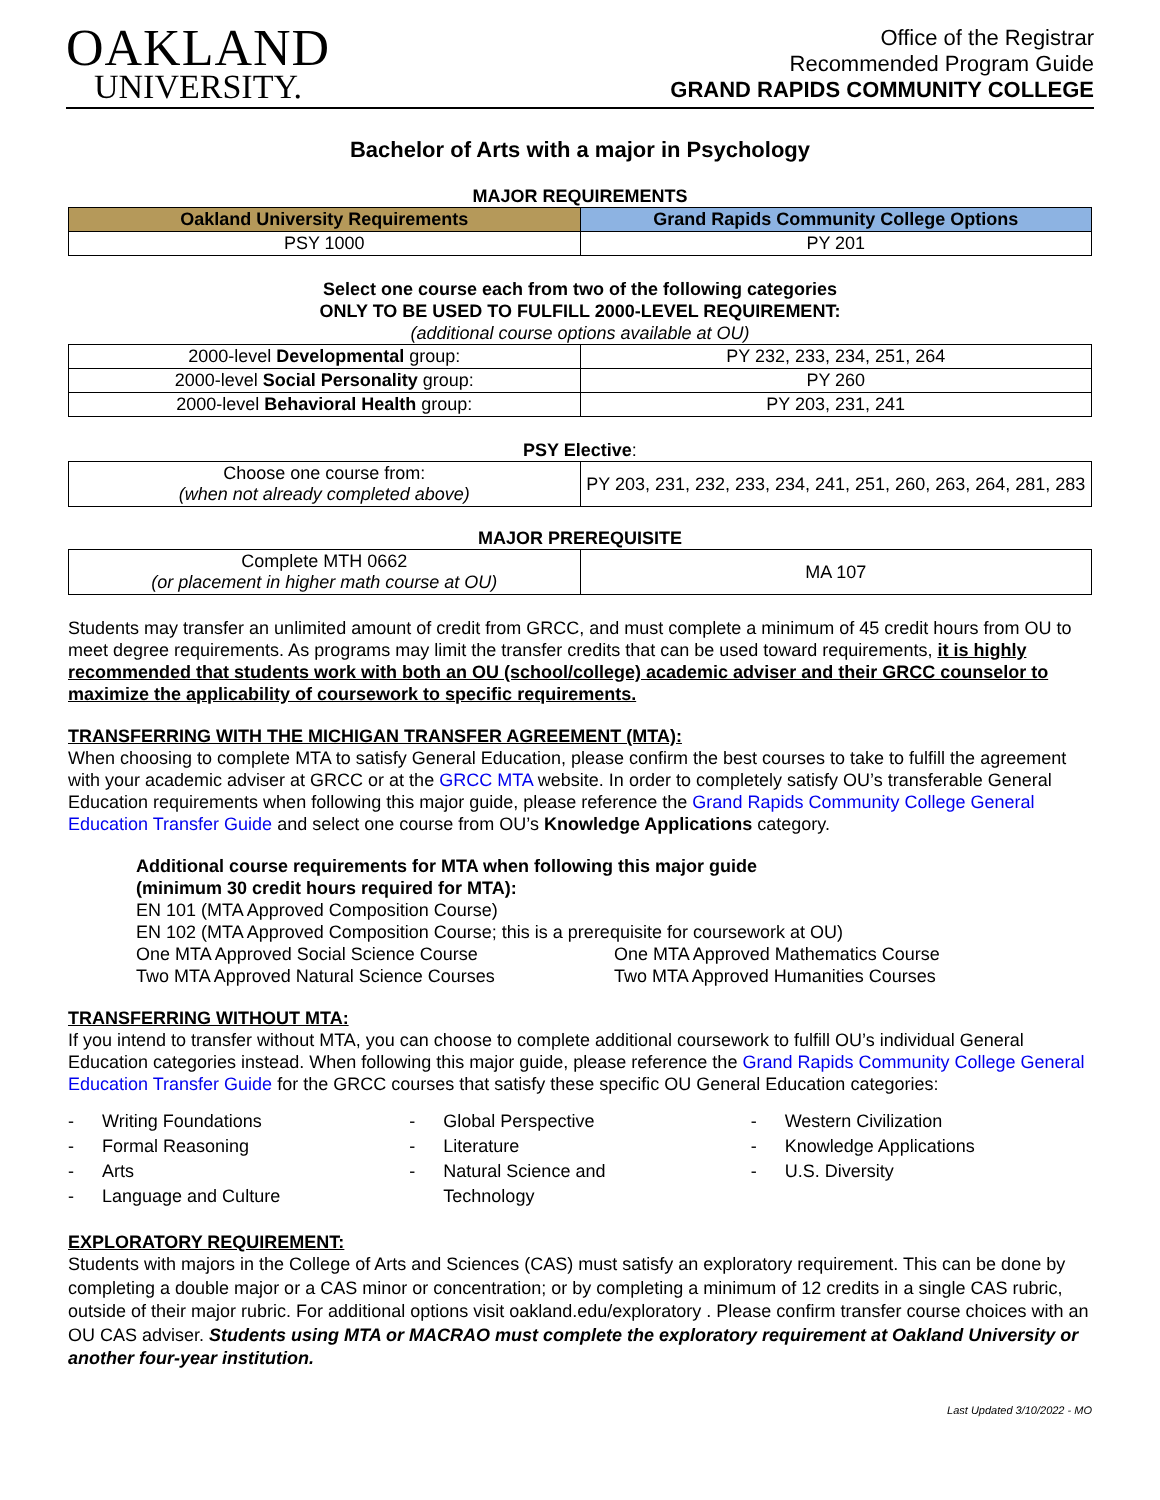OAKLAND
UNIVERSITY.
Office of the Registrar
Recommended Program Guide
GRAND RAPIDS COMMUNITY COLLEGE
Bachelor of Arts with a major in Psychology
MAJOR REQUIREMENTS
| Oakland University Requirements | Grand Rapids Community College Options |
| --- | --- |
| PSY 1000 | PY 201 |
Select one course each from two of the following categories
ONLY TO BE USED TO FULFILL 2000-LEVEL REQUIREMENT:
(additional course options available at OU)
| 2000-level Developmental group: | PY 232, 233, 234, 251, 264 |
| 2000-level Social Personality group: | PY 260 |
| 2000-level Behavioral Health group: | PY 203, 231, 241 |
PSY Elective:
| Choose one course from: (when not already completed above) | PY 203, 231, 232, 233, 234, 241, 251, 260, 263, 264, 281, 283 |
MAJOR PREREQUISITE
| Complete MTH 0662 (or placement in higher math course at OU) | MA 107 |
Students may transfer an unlimited amount of credit from GRCC, and must complete a minimum of 45 credit hours from OU to meet degree requirements. As programs may limit the transfer credits that can be used toward requirements, it is highly recommended that students work with both an OU (school/college) academic adviser and their GRCC counselor to maximize the applicability of coursework to specific requirements.
TRANSFERRING WITH THE MICHIGAN TRANSFER AGREEMENT (MTA):
When choosing to complete MTA to satisfy General Education, please confirm the best courses to take to fulfill the agreement with your academic adviser at GRCC or at the GRCC MTA website. In order to completely satisfy OU’s transferable General Education requirements when following this major guide, please reference the Grand Rapids Community College General Education Transfer Guide and select one course from OU’s Knowledge Applications category.
Additional course requirements for MTA when following this major guide
(minimum 30 credit hours required for MTA):
EN 101 (MTA Approved Composition Course)
EN 102 (MTA Approved Composition Course; this is a prerequisite for coursework at OU)
One MTA Approved Social Science Course
Two MTA Approved Natural Science Courses
One MTA Approved Mathematics Course
Two MTA Approved Humanities Courses
TRANSFERRING WITHOUT MTA:
If you intend to transfer without MTA, you can choose to complete additional coursework to fulfill OU’s individual General Education categories instead. When following this major guide, please reference the Grand Rapids Community College General Education Transfer Guide for the GRCC courses that satisfy these specific OU General Education categories:
- Writing Foundations
- Formal Reasoning
- Arts
- Language and Culture
- Global Perspective
- Literature
- Natural Science and
Technology
- Western Civilization
- Knowledge Applications
- U.S. Diversity
EXPLORATORY REQUIREMENT:
Students with majors in the College of Arts and Sciences (CAS) must satisfy an exploratory requirement. This can be done by completing a double major or a CAS minor or concentration; or by completing a minimum of 12 credits in a single CAS rubric, outside of their major rubric. For additional options visit oakland.edu/exploratory . Please confirm transfer course choices with an OU CAS adviser. Students using MTA or MACRAO must complete the exploratory requirement at Oakland University or another four-year institution.
Last Updated 3/10/2022 - MO